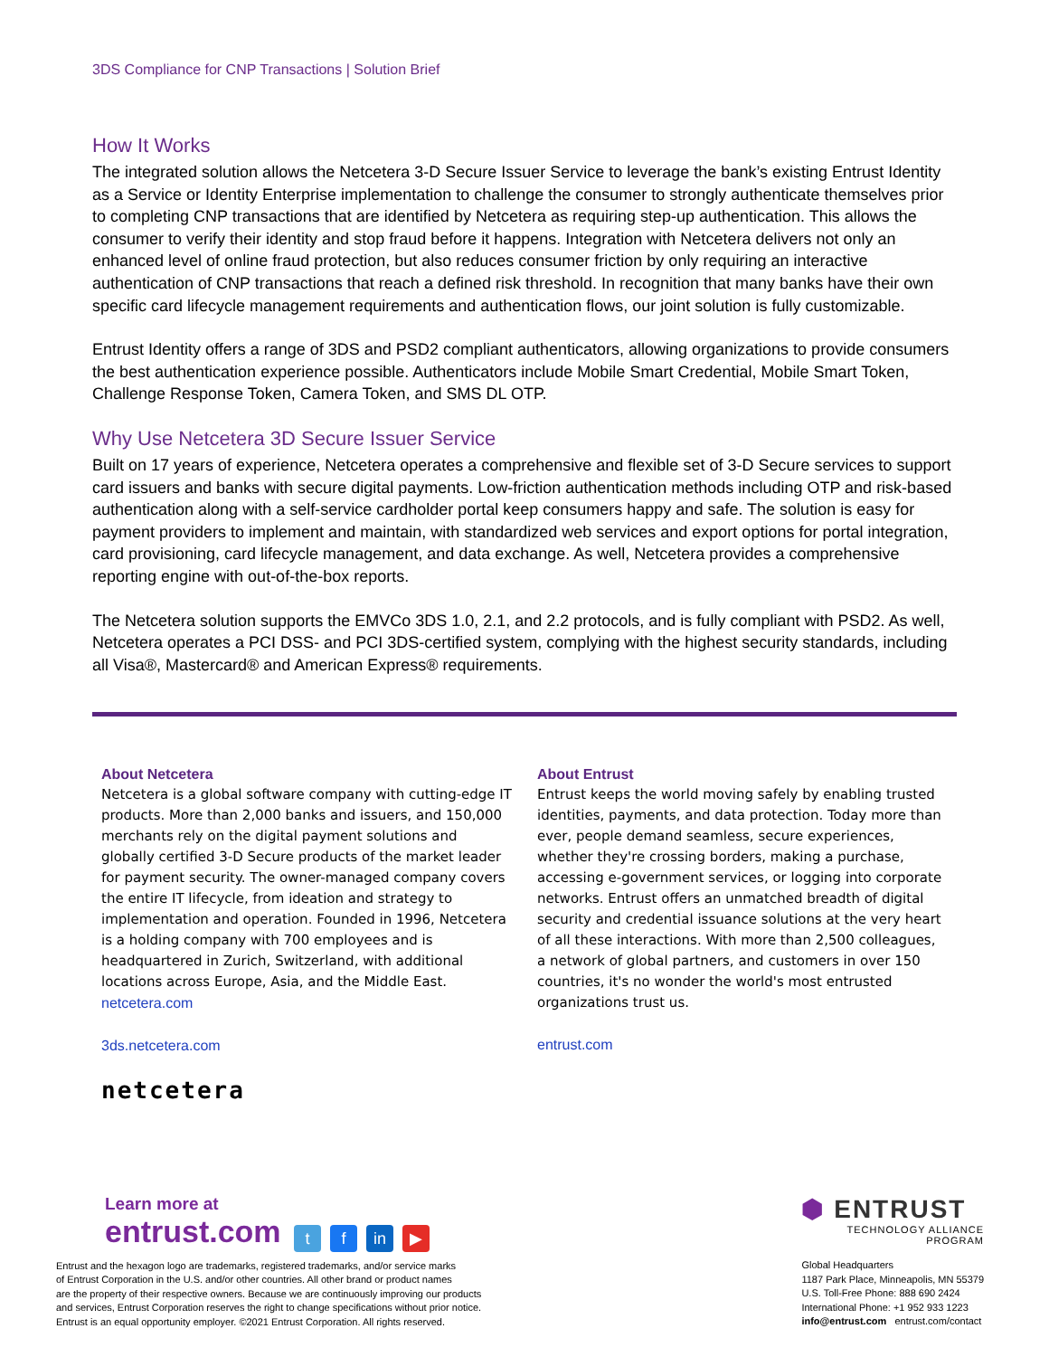3DS Compliance for CNP Transactions | Solution Brief
How It Works
The integrated solution allows the Netcetera 3-D Secure Issuer Service to leverage the bank’s existing Entrust Identity as a Service or Identity Enterprise implementation to challenge the consumer to strongly authenticate themselves prior to completing CNP transactions that are identified by Netcetera as requiring step-up authentication. This allows the consumer to verify their identity and stop fraud before it happens. Integration with Netcetera delivers not only an enhanced level of online fraud protection, but also reduces consumer friction by only requiring an interactive authentication of CNP transactions that reach a defined risk threshold. In recognition that many banks have their own specific card lifecycle management requirements and authentication flows, our joint solution is fully customizable.
Entrust Identity offers a range of 3DS and PSD2 compliant authenticators, allowing organizations to provide consumers the best authentication experience possible. Authenticators include Mobile Smart Credential, Mobile Smart Token, Challenge Response Token, Camera Token, and SMS DL OTP.
Why Use Netcetera 3D Secure Issuer Service
Built on 17 years of experience, Netcetera operates a comprehensive and flexible set of 3-D Secure services to support card issuers and banks with secure digital payments. Low-friction authentication methods including OTP and risk-based authentication along with a self-service cardholder portal keep consumers happy and safe. The solution is easy for payment providers to implement and maintain, with standardized web services and export options for portal integration, card provisioning, card lifecycle management, and data exchange. As well, Netcetera provides a comprehensive reporting engine with out-of-the-box reports.
The Netcetera solution supports the EMVCo 3DS 1.0, 2.1, and 2.2 protocols, and is fully compliant with PSD2. As well, Netcetera operates a PCI DSS- and PCI 3DS-certified system, complying with the highest security standards, including all Visa®, Mastercard® and American Express® requirements.
About Netcetera
Netcetera is a global software company with cutting-edge IT products. More than 2,000 banks and issuers, and 150,000 merchants rely on the digital payment solutions and globally certified 3-D Secure products of the market leader for payment security. The owner-managed company covers the entire IT lifecycle, from ideation and strategy to implementation and operation. Founded in 1996, Netcetera is a holding company with 700 employees and is headquartered in Zurich, Switzerland, with additional locations across Europe, Asia, and the Middle East.
netcetera.com
3ds.netcetera.com
About Entrust
Entrust keeps the world moving safely by enabling trusted identities, payments, and data protection. Today more than ever, people demand seamless, secure experiences, whether they're crossing borders, making a purchase, accessing e-government services, or logging into corporate networks. Entrust offers an unmatched breadth of digital security and credential issuance solutions at the very heart of all these interactions. With more than 2,500 colleagues, a network of global partners, and customers in over 150 countries, it's no wonder the world's most entrusted organizations trust us.
entrust.com
netcetera
Learn more at
entrust.com t f in ▶
Entrust and the hexagon logo are trademarks, registered trademarks, and/or service marks
of Entrust Corporation in the U.S. and/or other countries. All other brand or product names
are the property of their respective owners. Because we are continuously improving our products
and services, Entrust Corporation reserves the right to change specifications without prior notice.
Entrust is an equal opportunity employer. ©2021 Entrust Corporation. All rights reserved.
⬢ ENTRUST
TECHNOLOGY ALLIANCE
PROGRAM
Global Headquarters
1187 Park Place, Minneapolis, MN 55379
U.S. Toll-Free Phone: 888 690 2424
International Phone: +1 952 933 1223
info@entrust.com entrust.com/contact